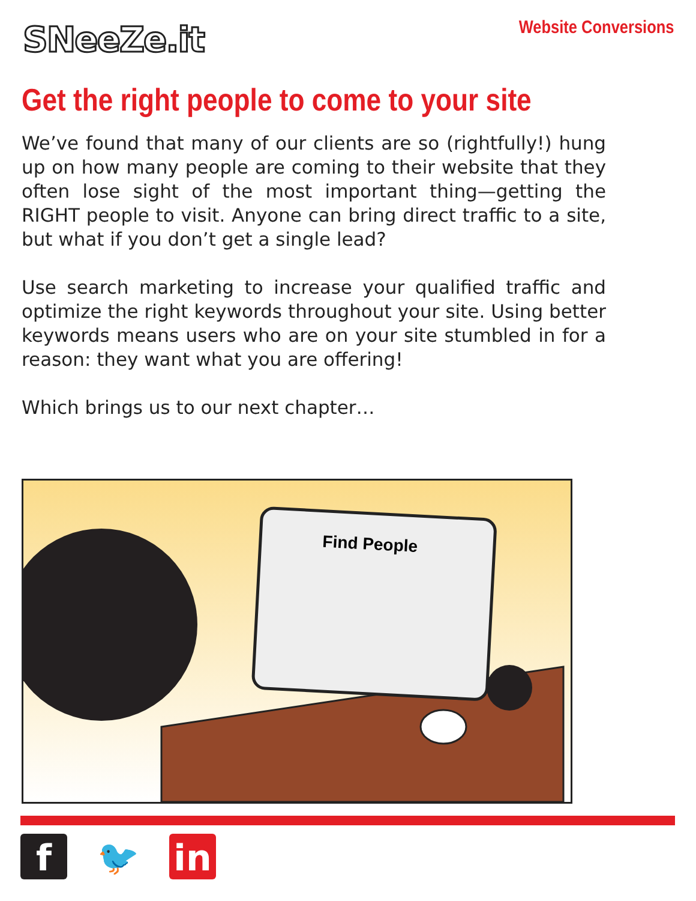SNeeZe.it
Website Conversions
Get the right people to come to your site
We’ve found that many of our clients are so (rightfully!) hung up on how many people are coming to their website that they often lose sight of the most important thing—getting the RIGHT people to visit. Anyone can bring direct traffic to a site, but what if you don’t get a single lead?
Use search marketing to increase your qualified traffic and optimize the right keywords throughout your site. Using better keywords means users who are on your site stumbled in for a reason: they want what you are offering!
Which brings us to our next chapter…
Find People
f 🐦 in